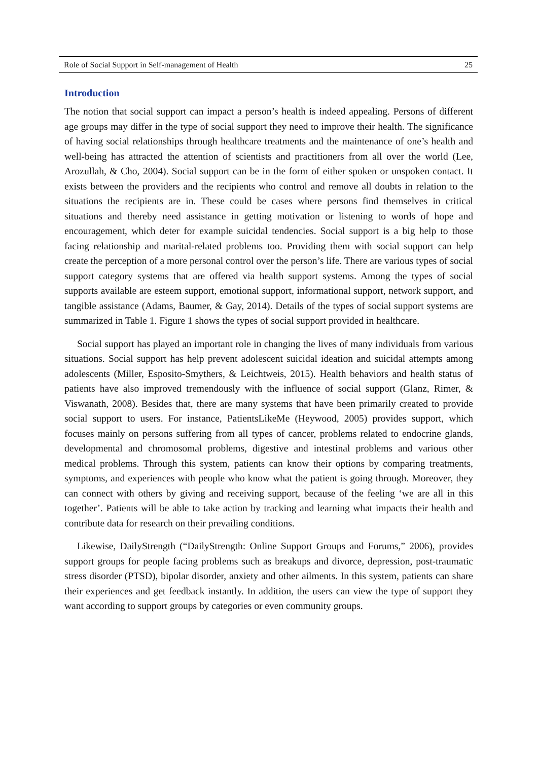Role of Social Support in Self-management of Health 25
Introduction
The notion that social support can impact a person’s health is indeed appealing. Persons of different age groups may differ in the type of social support they need to improve their health. The significance of having social relationships through healthcare treatments and the maintenance of one’s health and well-being has attracted the attention of scientists and practitioners from all over the world (Lee, Arozullah, & Cho, 2004). Social support can be in the form of either spoken or unspoken contact. It exists between the providers and the recipients who control and remove all doubts in relation to the situations the recipients are in. These could be cases where persons find themselves in critical situations and thereby need assistance in getting motivation or listening to words of hope and encouragement, which deter for example suicidal tendencies. Social support is a big help to those facing relationship and marital-related problems too. Providing them with social support can help create the perception of a more personal control over the person’s life. There are various types of social support category systems that are offered via health support systems. Among the types of social supports available are esteem support, emotional support, informational support, network support, and tangible assistance (Adams, Baumer, & Gay, 2014). Details of the types of social support systems are summarized in Table 1. Figure 1 shows the types of social support provided in healthcare.
Social support has played an important role in changing the lives of many individuals from various situations. Social support has help prevent adolescent suicidal ideation and suicidal attempts among adolescents (Miller, Esposito-Smythers, & Leichtweis, 2015). Health behaviors and health status of patients have also improved tremendously with the influence of social support (Glanz, Rimer, & Viswanath, 2008). Besides that, there are many systems that have been primarily created to provide social support to users. For instance, PatientsLikeMe (Heywood, 2005) provides support, which focuses mainly on persons suffering from all types of cancer, problems related to endocrine glands, developmental and chromosomal problems, digestive and intestinal problems and various other medical problems. Through this system, patients can know their options by comparing treatments, symptoms, and experiences with people who know what the patient is going through. Moreover, they can connect with others by giving and receiving support, because of the feeling ‘we are all in this together’. Patients will be able to take action by tracking and learning what impacts their health and contribute data for research on their prevailing conditions.
Likewise, DailyStrength (“DailyStrength: Online Support Groups and Forums,” 2006), provides support groups for people facing problems such as breakups and divorce, depression, post-traumatic stress disorder (PTSD), bipolar disorder, anxiety and other ailments. In this system, patients can share their experiences and get feedback instantly. In addition, the users can view the type of support they want according to support groups by categories or even community groups.